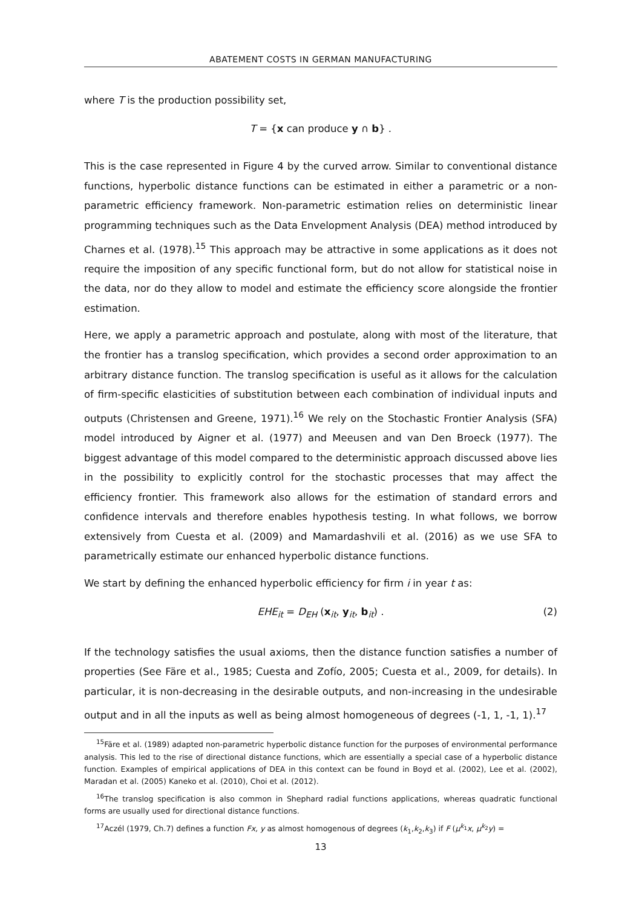ABATEMENT COSTS IN GERMAN MANUFACTURING
where T is the production possibility set,
T = {x can produce y ∩ b} .
This is the case represented in Figure 4 by the curved arrow. Similar to conventional distance functions, hyperbolic distance functions can be estimated in either a parametric or a non-parametric efficiency framework. Non-parametric estimation relies on deterministic linear programming techniques such as the Data Envelopment Analysis (DEA) method introduced by Charnes et al. (1978).<sup>15</sup> This approach may be attractive in some applications as it does not require the imposition of any specific functional form, but do not allow for statistical noise in the data, nor do they allow to model and estimate the efficiency score alongside the frontier estimation.
Here, we apply a parametric approach and postulate, along with most of the literature, that the frontier has a translog specification, which provides a second order approximation to an arbitrary distance function. The translog specification is useful as it allows for the calculation of firm-specific elasticities of substitution between each combination of individual inputs and outputs (Christensen and Greene, 1971).<sup>16</sup> We rely on the Stochastic Frontier Analysis (SFA) model introduced by Aigner et al. (1977) and Meeusen and van Den Broeck (1977). The biggest advantage of this model compared to the deterministic approach discussed above lies in the possibility to explicitly control for the stochastic processes that may affect the efficiency frontier. This framework also allows for the estimation of standard errors and confidence intervals and therefore enables hypothesis testing. In what follows, we borrow extensively from Cuesta et al. (2009) and Mamardashvili et al. (2016) as we use SFA to parametrically estimate our enhanced hyperbolic distance functions.
We start by defining the enhanced hyperbolic efficiency for firm i in year t as:
EHE<sub>it</sub> = D<sub>EH</sub> (x<sub>it</sub>, y<sub>it</sub>, b<sub>it</sub>) . (2)
If the technology satisfies the usual axioms, then the distance function satisfies a number of properties (See Färe et al., 1985; Cuesta and Zofío, 2005; Cuesta et al., 2009, for details). In particular, it is non-decreasing in the desirable outputs, and non-increasing in the undesirable output and in all the inputs as well as being almost homogeneous of degrees (-1, 1, -1, 1).<sup>17</sup>
<sup>15</sup>Färe et al. (1989) adapted non-parametric hyperbolic distance function for the purposes of environmental performance analysis. This led to the rise of directional distance functions, which are essentially a special case of a hyperbolic distance function. Examples of empirical applications of DEA in this context can be found in Boyd et al. (2002), Lee et al. (2002), Maradan et al. (2005) Kaneko et al. (2010), Choi et al. (2012).
<sup>16</sup> The translog specification is also common in Shephard radial functions applications, whereas quadratic functional forms are usually used for directional distance functions.
<sup>17</sup> Aczél (1979, Ch.7) defines a function Fx, y as almost homogenous of degrees (k<sub>1</sub>,k<sub>2</sub>,k<sub>3</sub>) if F (μ<sup>k<sub>1</sub></sup>x, μ<sup>k<sub>2</sub></sup>y) =
13